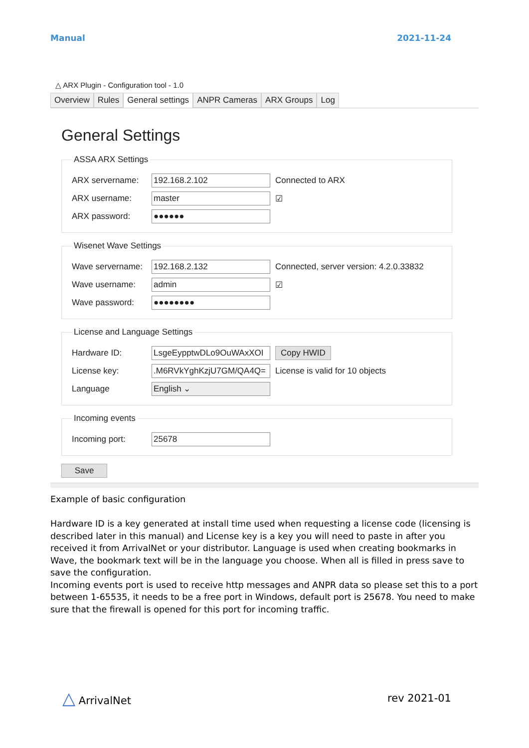Manual 2021-11-24
△ ARX Plugin - Configuration tool - 1.0
Overview Rules General settings ANPR Cameras ARX Groups Log
General Settings
ASSA ARX Settings
ARX servername: 192.168.2.102 Connected to ARX
ARX username: master ☑
ARX password: ●●●●●●
Wisenet Wave Settings
Wave servername: 192.168.2.132 Connected, server version: 4.2.0.33832
Wave username: admin ☑
Wave password: ●●●●●●●●
License and Language Settings
Hardware ID: LsgeEypptwDLo9OuWAxXOI Copy HWID
License key:.M6RVkYghKzjU7GM/QA4Q= License is valid for 10 objects
Language English ⌄
Incoming events
Incoming port: 25678
Save
Example of basic configuration
Hardware ID is a key generated at install time used when requesting a license code (licensing is described later in this manual) and License key is a key you will need to paste in after you received it from ArrivalNet or your distributor. Language is used when creating bookmarks in Wave, the bookmark text will be in the language you choose. When all is filled in press save to save the configuration.
Incoming events port is used to receive http messages and ANPR data so please set this to a port between 1-65535, it needs to be a free port in Windows, default port is 25678. You need to make sure that the firewall is opened for this port for incoming traffic.
△ ArrivalNet rev 2021-01